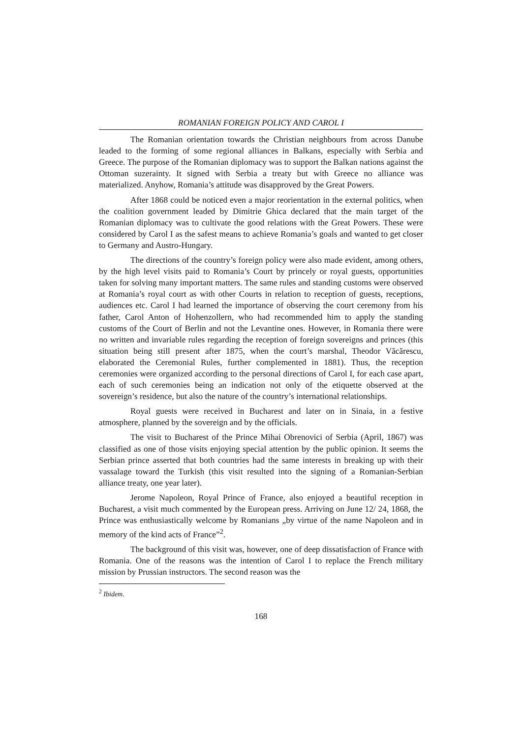ROMANIAN FOREIGN POLICY AND CAROL I
The Romanian orientation towards the Christian neighbours from across Danube leaded to the forming of some regional alliances in Balkans, especially with Serbia and Greece. The purpose of the Romanian diplomacy was to support the Balkan nations against the Ottoman suzerainty. It signed with Serbia a treaty but with Greece no alliance was materialized. Anyhow, Romania’s attitude was disapproved by the Great Powers.
After 1868 could be noticed even a major reorientation in the external politics, when the coalition government leaded by Dimitrie Ghica declared that the main target of the Romanian diplomacy was to cultivate the good relations with the Great Powers. These were considered by Carol I as the safest means to achieve Romania’s goals and wanted to get closer to Germany and Austro-Hungary.
The directions of the country’s foreign policy were also made evident, among others, by the high level visits paid to Romania’s Court by princely or royal guests, opportunities taken for solving many important matters. The same rules and standing customs were observed at Romania’s royal court as with other Courts in relation to reception of guests, receptions, audiences etc. Carol I had learned the importance of observing the court ceremony from his father, Carol Anton of Hohenzollern, who had recommended him to apply the standing customs of the Court of Berlin and not the Levantine ones. However, in Romania there were no written and invariable rules regarding the reception of foreign sovereigns and princes (this situation being still present after 1875, when the court’s marshal, Theodor Văcărescu, elaborated the Ceremonial Rules, further complemented in 1881). Thus, the reception ceremonies were organized according to the personal directions of Carol I, for each case apart, each of such ceremonies being an indication not only of the etiquette observed at the sovereign’s residence, but also the nature of the country’s international relationships.
Royal guests were received in Bucharest and later on in Sinaia, in a festive atmosphere, planned by the sovereign and by the officials.
The visit to Bucharest of the Prince Mihai Obrenovici of Serbia (April, 1867) was classified as one of those visits enjoying special attention by the public opinion. It seems the Serbian prince asserted that both countries had the same interests in breaking up with their vassalage toward the Turkish (this visit resulted into the signing of a Romanian-Serbian alliance treaty, one year later).
Jerome Napoleon, Royal Prince of France, also enjoyed a beautiful reception in Bucharest, a visit much commented by the European press. Arriving on June 12/ 24, 1868, the Prince was enthusiastically welcome by Romanians „by virtue of the name Napoleon and in memory of the kind acts of France”<sup>2</sup>.
The background of this visit was, however, one of deep dissatisfaction of France with Romania. One of the reasons was the intention of Carol I to replace the French military mission by Prussian instructors. The second reason was the
<sup>2</sup> Ibidem.
168